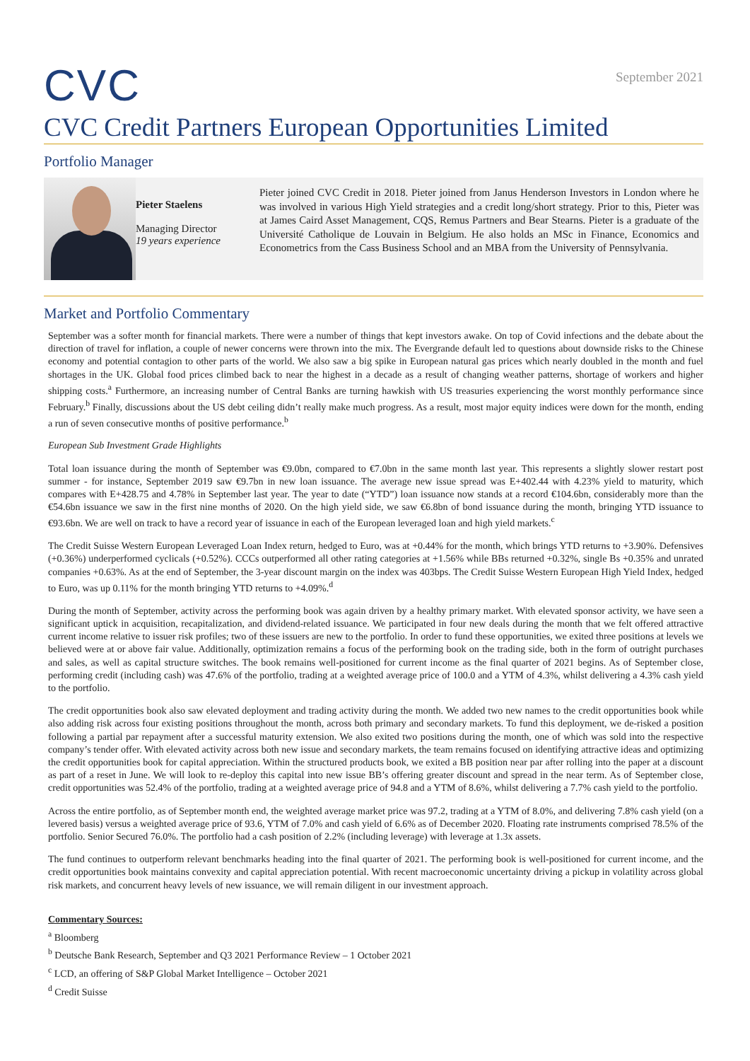CVC
September 2021
CVC Credit Partners European Opportunities Limited
Portfolio Manager
Pieter Staelens
Managing Director
19 years experience
Pieter joined CVC Credit in 2018. Pieter joined from Janus Henderson Investors in London where he was involved in various High Yield strategies and a credit long/short strategy. Prior to this, Pieter was at James Caird Asset Management, CQS, Remus Partners and Bear Stearns. Pieter is a graduate of the Université Catholique de Louvain in Belgium. He also holds an MSc in Finance, Economics and Econometrics from the Cass Business School and an MBA from the University of Pennsylvania.
Market and Portfolio Commentary
September was a softer month for financial markets. There were a number of things that kept investors awake. On top of Covid infections and the debate about the direction of travel for inflation, a couple of newer concerns were thrown into the mix. The Evergrande default led to questions about downside risks to the Chinese economy and potential contagion to other parts of the world. We also saw a big spike in European natural gas prices which nearly doubled in the month and fuel shortages in the UK. Global food prices climbed back to near the highest in a decade as a result of changing weather patterns, shortage of workers and higher shipping costs.<sup>a</sup> Furthermore, an increasing number of Central Banks are turning hawkish with US treasuries experiencing the worst monthly performance since February.<sup>b</sup> Finally, discussions about the US debt ceiling didn’t really make much progress. As a result, most major equity indices were down for the month, ending a run of seven consecutive months of positive performance.<sup>b</sup>
European Sub Investment Grade Highlights
Total loan issuance during the month of September was €9.0bn, compared to €7.0bn in the same month last year. This represents a slightly slower restart post summer - for instance, September 2019 saw €9.7bn in new loan issuance. The average new issue spread was E+402.44 with 4.23% yield to maturity, which compares with E+428.75 and 4.78% in September last year. The year to date (“YTD”) loan issuance now stands at a record €104.6bn, considerably more than the €54.6bn issuance we saw in the first nine months of 2020. On the high yield side, we saw €6.8bn of bond issuance during the month, bringing YTD issuance to €93.6bn. We are well on track to have a record year of issuance in each of the European leveraged loan and high yield markets.<sup>c</sup>
The Credit Suisse Western European Leveraged Loan Index return, hedged to Euro, was at +0.44% for the month, which brings YTD returns to +3.90%. Defensives (+0.36%) underperformed cyclicals (+0.52%). CCCs outperformed all other rating categories at +1.56% while BBs returned +0.32%, single Bs +0.35% and unrated companies +0.63%. As at the end of September, the 3-year discount margin on the index was 403bps. The Credit Suisse Western European High Yield Index, hedged to Euro, was up 0.11% for the month bringing YTD returns to +4.09%.<sup>d</sup>
During the month of September, activity across the performing book was again driven by a healthy primary market. With elevated sponsor activity, we have seen a significant uptick in acquisition, recapitalization, and dividend-related issuance. We participated in four new deals during the month that we felt offered attractive current income relative to issuer risk profiles; two of these issuers are new to the portfolio. In order to fund these opportunities, we exited three positions at levels we believed were at or above fair value. Additionally, optimization remains a focus of the performing book on the trading side, both in the form of outright purchases and sales, as well as capital structure switches. The book remains well-positioned for current income as the final quarter of 2021 begins. As of September close, performing credit (including cash) was 47.6% of the portfolio, trading at a weighted average price of 100.0 and a YTM of 4.3%, whilst delivering a 4.3% cash yield to the portfolio.
The credit opportunities book also saw elevated deployment and trading activity during the month. We added two new names to the credit opportunities book while also adding risk across four existing positions throughout the month, across both primary and secondary markets. To fund this deployment, we de-risked a position following a partial par repayment after a successful maturity extension. We also exited two positions during the month, one of which was sold into the respective company’s tender offer. With elevated activity across both new issue and secondary markets, the team remains focused on identifying attractive ideas and optimizing the credit opportunities book for capital appreciation. Within the structured products book, we exited a BB position near par after rolling into the paper at a discount as part of a reset in June. We will look to re-deploy this capital into new issue BB’s offering greater discount and spread in the near term. As of September close, credit opportunities was 52.4% of the portfolio, trading at a weighted average price of 94.8 and a YTM of 8.6%, whilst delivering a 7.7% cash yield to the portfolio.
Across the entire portfolio, as of September month end, the weighted average market price was 97.2, trading at a YTM of 8.0%, and delivering 7.8% cash yield (on a levered basis) versus a weighted average price of 93.6, YTM of 7.0% and cash yield of 6.6% as of December 2020. Floating rate instruments comprised 78.5% of the portfolio. Senior Secured 76.0%. The portfolio had a cash position of 2.2% (including leverage) with leverage at 1.3x assets.
The fund continues to outperform relevant benchmarks heading into the final quarter of 2021. The performing book is well-positioned for current income, and the credit opportunities book maintains convexity and capital appreciation potential. With recent macroeconomic uncertainty driving a pickup in volatility across global risk markets, and concurrent heavy levels of new issuance, we will remain diligent in our investment approach.
Commentary Sources:
<sup>a</sup> Bloomberg
<sup>b</sup> Deutsche Bank Research, September and Q3 2021 Performance Review – 1 October 2021
<sup>c</sup> LCD, an offering of S&P Global Market Intelligence – October 2021
<sup>d</sup> Credit Suisse